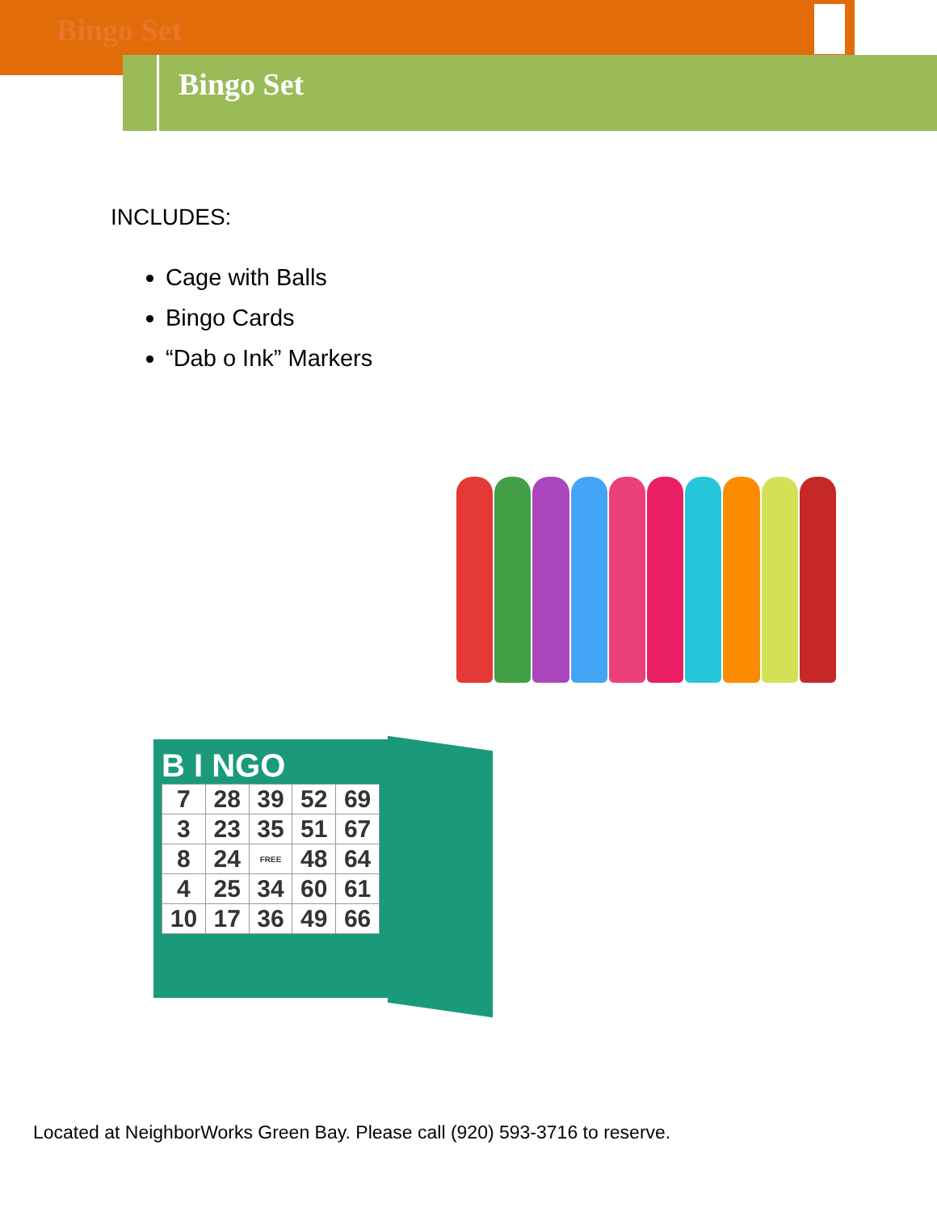Bingo Set
Bingo Set
INCLUDES:
Cage with Balls
Bingo Cards
“Dab o Ink” Markers
B I NGO
| 7 | 28 | 39 | 52 | 69 |
| 3 | 23 | 35 | 51 | 67 |
| 8 | 24 | FREE | 48 | 64 |
| 4 | 25 | 34 | 60 | 61 |
| 10 | 17 | 36 | 49 | 66 |
Located at NeighborWorks Green Bay. Please call (920) 593-3716 to reserve.